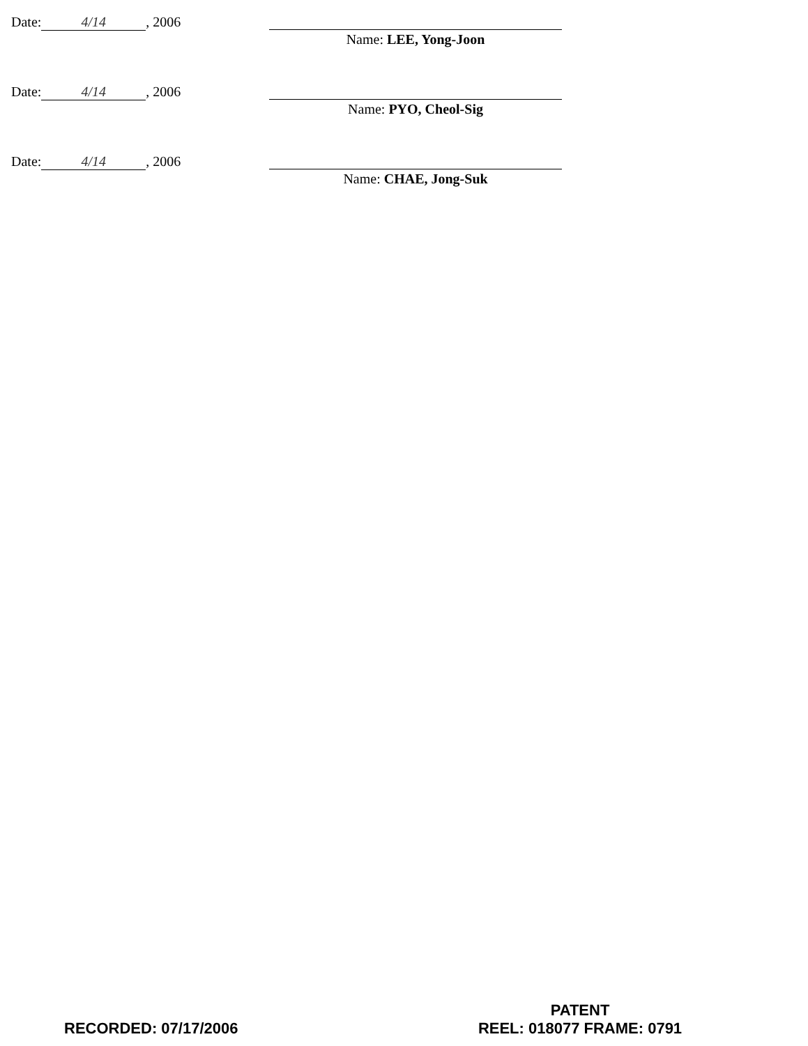Date: 4/14, 2006
Name: LEE, Yong-Joon
Date: 4/14, 2006
Name: PYO, Cheol-Sig
Date: 4/14, 2006
Name: CHAE, Jong-Suk
RECORDED: 07/17/2006 PATENT
REEL: 018077 FRAME: 0791